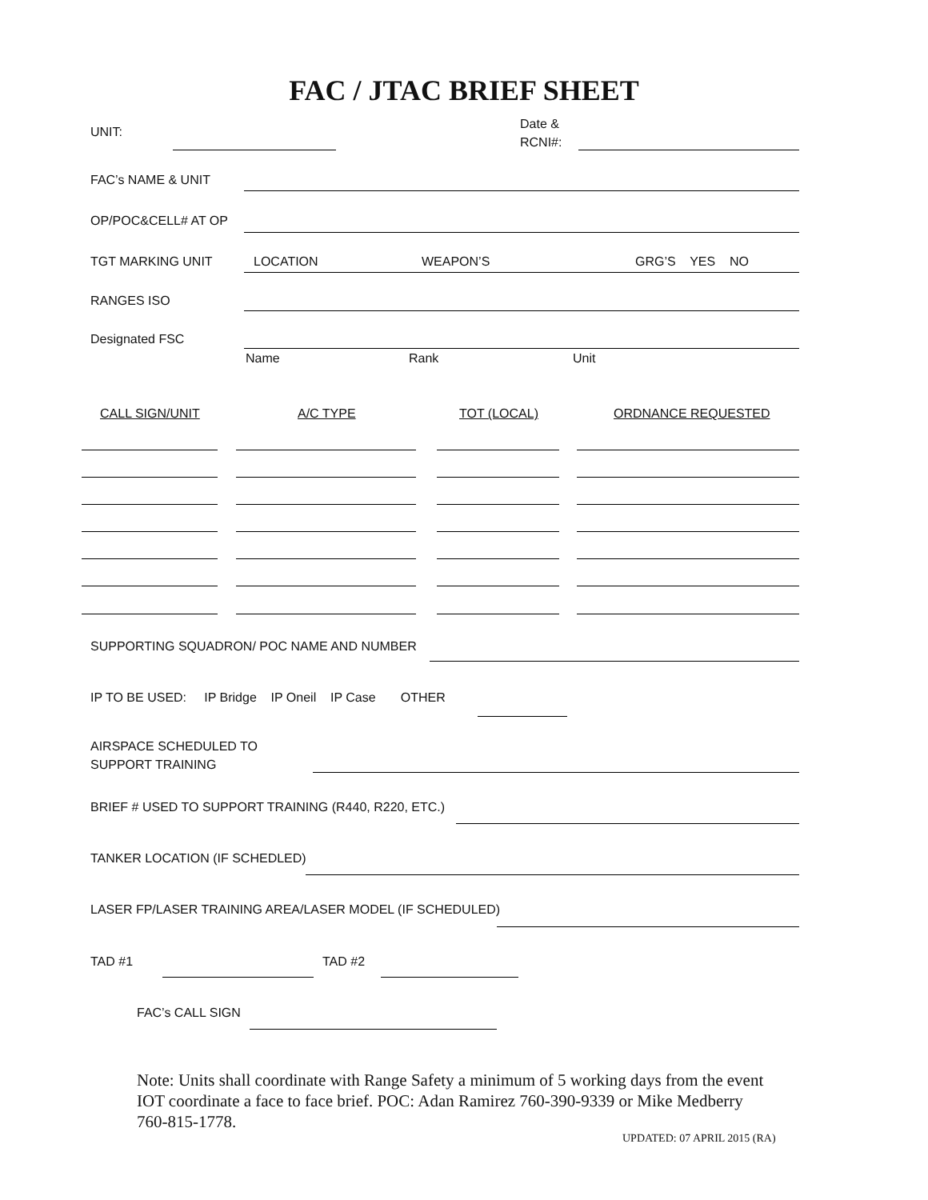FAC / JTAC BRIEF SHEET
UNIT:
Date &
RCNI#:
FAC’s NAME & UNIT
OP/POC&CELL# AT OP
TGT MARKING UNIT LOCATION WEAPON’S GRG’S YES NO
RANGES ISO
Designated FSC
Name Rank Unit
CALL SIGN/UNIT A/C TYPE TOT (LOCAL) ORDNANCE REQUESTED
SUPPORTING SQUADRON/ POC NAME AND NUMBER
IP TO BE USED: IP Bridge IP Oneil IP Case OTHER
AIRSPACE SCHEDULED TO
SUPPORT TRAINING
BRIEF # USED TO SUPPORT TRAINING (R440, R220, ETC.)
TANKER LOCATION (IF SCHEDLED)
LASER FP/LASER TRAINING AREA/LASER MODEL (IF SCHEDULED)
TAD #1 TAD #2
FAC’s CALL SIGN
Note: Units shall coordinate with Range Safety a minimum of 5 working days from the event IOT coordinate a face to face brief. POC: Adan Ramirez 760-390-9339 or Mike Medberry 760-815-1778.
UPDATED: 07 APRIL 2015 (RA)